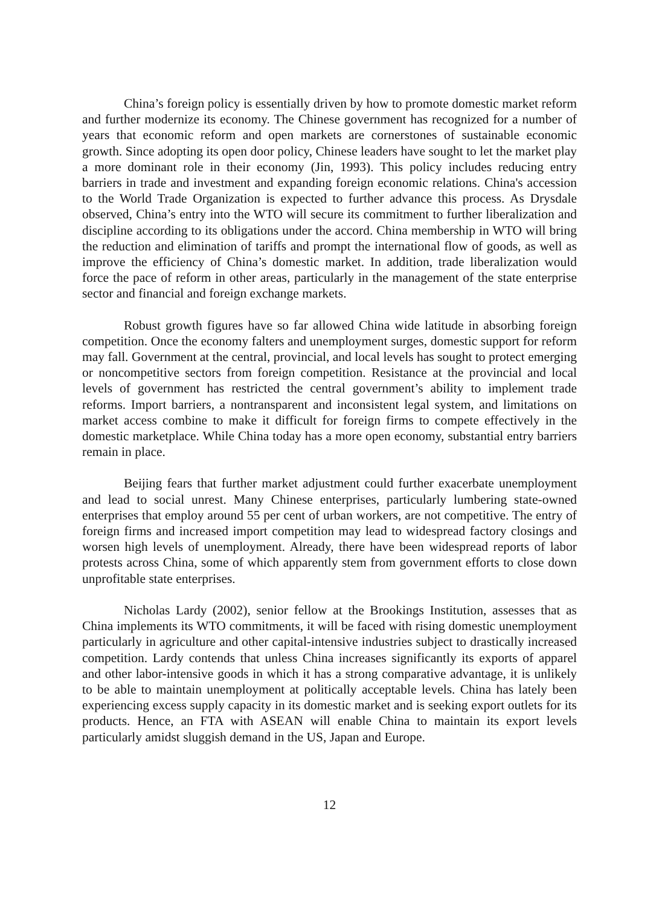China’s foreign policy is essentially driven by how to promote domestic market reform and further modernize its economy. The Chinese government has recognized for a number of years that economic reform and open markets are cornerstones of sustainable economic growth. Since adopting its open door policy, Chinese leaders have sought to let the market play a more dominant role in their economy (Jin, 1993). This policy includes reducing entry barriers in trade and investment and expanding foreign economic relations. China's accession to the World Trade Organization is expected to further advance this process. As Drysdale observed, China’s entry into the WTO will secure its commitment to further liberalization and discipline according to its obligations under the accord. China membership in WTO will bring the reduction and elimination of tariffs and prompt the international flow of goods, as well as improve the efficiency of China’s domestic market. In addition, trade liberalization would force the pace of reform in other areas, particularly in the management of the state enterprise sector and financial and foreign exchange markets.
Robust growth figures have so far allowed China wide latitude in absorbing foreign competition. Once the economy falters and unemployment surges, domestic support for reform may fall. Government at the central, provincial, and local levels has sought to protect emerging or noncompetitive sectors from foreign competition. Resistance at the provincial and local levels of government has restricted the central government’s ability to implement trade reforms. Import barriers, a nontransparent and inconsistent legal system, and limitations on market access combine to make it difficult for foreign firms to compete effectively in the domestic marketplace. While China today has a more open economy, substantial entry barriers remain in place.
Beijing fears that further market adjustment could further exacerbate unemployment and lead to social unrest. Many Chinese enterprises, particularly lumbering state-owned enterprises that employ around 55 per cent of urban workers, are not competitive. The entry of foreign firms and increased import competition may lead to widespread factory closings and worsen high levels of unemployment. Already, there have been widespread reports of labor protests across China, some of which apparently stem from government efforts to close down unprofitable state enterprises.
Nicholas Lardy (2002), senior fellow at the Brookings Institution, assesses that as China implements its WTO commitments, it will be faced with rising domestic unemployment particularly in agriculture and other capital-intensive industries subject to drastically increased competition. Lardy contends that unless China increases significantly its exports of apparel and other labor-intensive goods in which it has a strong comparative advantage, it is unlikely to be able to maintain unemployment at politically acceptable levels. China has lately been experiencing excess supply capacity in its domestic market and is seeking export outlets for its products. Hence, an FTA with ASEAN will enable China to maintain its export levels particularly amidst sluggish demand in the US, Japan and Europe.
12